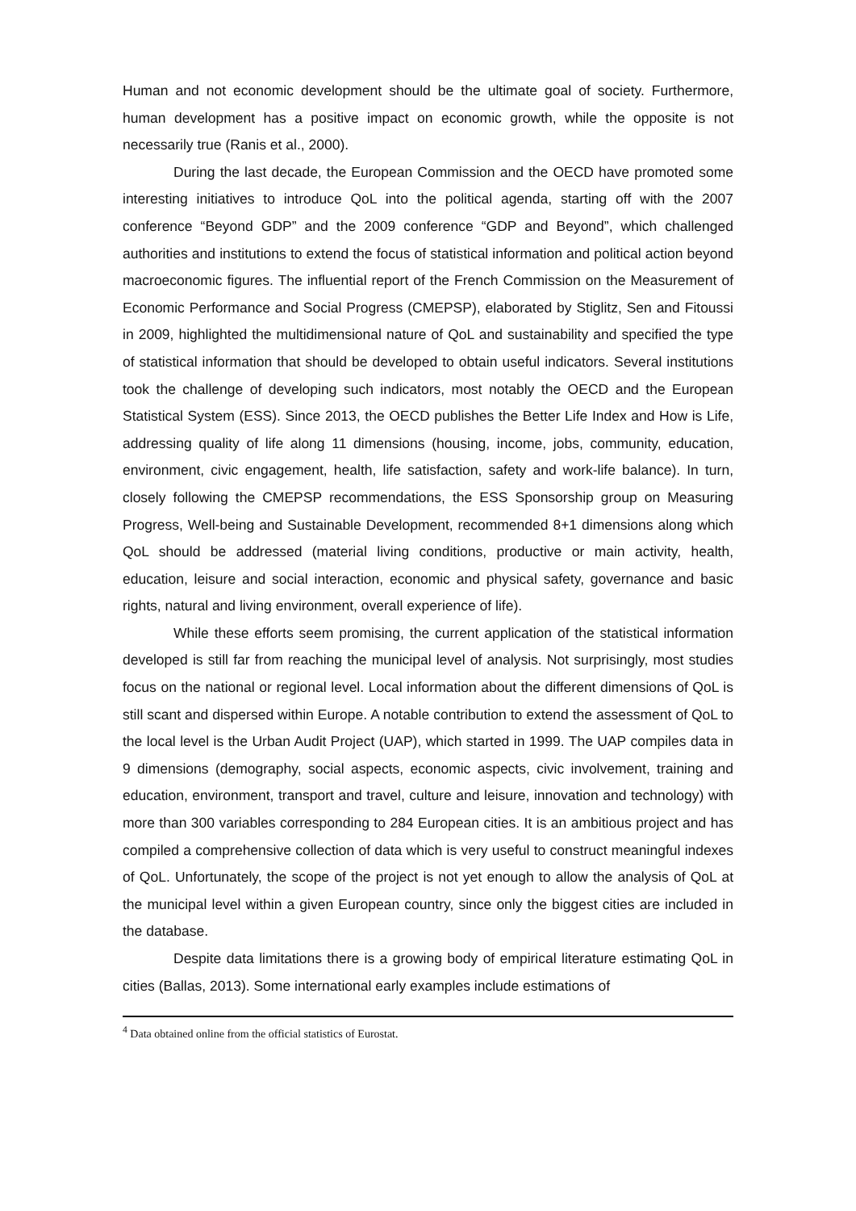Human and not economic development should be the ultimate goal of society. Furthermore, human development has a positive impact on economic growth, while the opposite is not necessarily true (Ranis et al., 2000).
During the last decade, the European Commission and the OECD have promoted some interesting initiatives to introduce QoL into the political agenda, starting off with the 2007 conference “Beyond GDP” and the 2009 conference “GDP and Beyond”, which challenged authorities and institutions to extend the focus of statistical information and political action beyond macroeconomic figures. The influential report of the French Commission on the Measurement of Economic Performance and Social Progress (CMEPSP), elaborated by Stiglitz, Sen and Fitoussi in 2009, highlighted the multidimensional nature of QoL and sustainability and specified the type of statistical information that should be developed to obtain useful indicators. Several institutions took the challenge of developing such indicators, most notably the OECD and the European Statistical System (ESS). Since 2013, the OECD publishes the Better Life Index and How is Life, addressing quality of life along 11 dimensions (housing, income, jobs, community, education, environment, civic engagement, health, life satisfaction, safety and work-life balance). In turn, closely following the CMEPSP recommendations, the ESS Sponsorship group on Measuring Progress, Well-being and Sustainable Development, recommended 8+1 dimensions along which QoL should be addressed (material living conditions, productive or main activity, health, education, leisure and social interaction, economic and physical safety, governance and basic rights, natural and living environment, overall experience of life).
While these efforts seem promising, the current application of the statistical information developed is still far from reaching the municipal level of analysis. Not surprisingly, most studies focus on the national or regional level. Local information about the different dimensions of QoL is still scant and dispersed within Europe. A notable contribution to extend the assessment of QoL to the local level is the Urban Audit Project (UAP), which started in 1999. The UAP compiles data in 9 dimensions (demography, social aspects, economic aspects, civic involvement, training and education, environment, transport and travel, culture and leisure, innovation and technology) with more than 300 variables corresponding to 284 European cities. It is an ambitious project and has compiled a comprehensive collection of data which is very useful to construct meaningful indexes of QoL. Unfortunately, the scope of the project is not yet enough to allow the analysis of QoL at the municipal level within a given European country, since only the biggest cities are included in the database.
Despite data limitations there is a growing body of empirical literature estimating QoL in cities (Ballas, 2013). Some international early examples include estimations of
<sup>4</sup> Data obtained online from the official statistics of Eurostat.